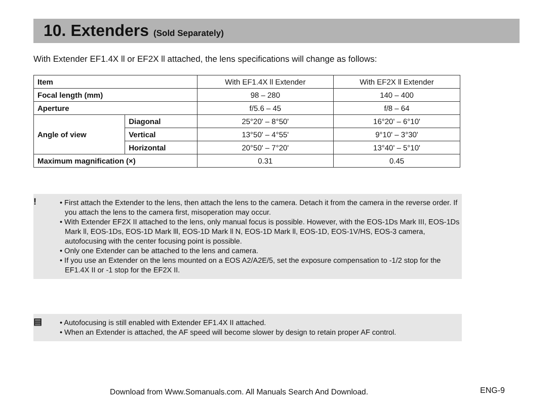10. Extenders (Sold Separately)
With Extender EF1.4X ll or EF2X ll attached, the lens specifications will change as follows:
| Item | | With EF1.4X ll Extender | With EF2X ll Extender |
| --- | --- | --- | --- |
| Focal length (mm) | | 98 – 280 | 140 – 400 |
| Aperture | | f/5.6 – 45 | f/8 – 64 |
| Angle of view | Diagonal | 25°20' – 8°50' | 16°20' – 6°10' |
| | Vertical | 13°50' – 4°55' | 9°10' – 3°30' |
| | Horizontal | 20°50' – 7°20' | 13°40' – 5°10' |
| Maximum magnification (×) | | 0.31 | 0.45 |
!
• First attach the Extender to the lens, then attach the lens to the camera. Detach it from the camera in the reverse order. If you attach the lens to the camera first, misoperation may occur.
• With Extender EF2X II attached to the lens, only manual focus is possible. However, with the EOS-1Ds Mark III, EOS-1Ds Mark ll, EOS-1Ds, EOS-1D Mark lll, EOS-1D Mark ll N, EOS-1D Mark ll, EOS-1D, EOS-1V/HS, EOS-3 camera, autofocusing with the center focusing point is possible.
• Only one Extender can be attached to the lens and camera.
• If you use an Extender on the lens mounted on a EOS A2/A2E/5, set the exposure compensation to -1/2 stop for the EF1.4X II or -1 stop for the EF2X II.
▤
• Autofocusing is still enabled with Extender EF1.4X II attached.
• When an Extender is attached, the AF speed will become slower by design to retain proper AF control.
Download from Www.Somanuals.com. All Manuals Search And Download.
ENG-9